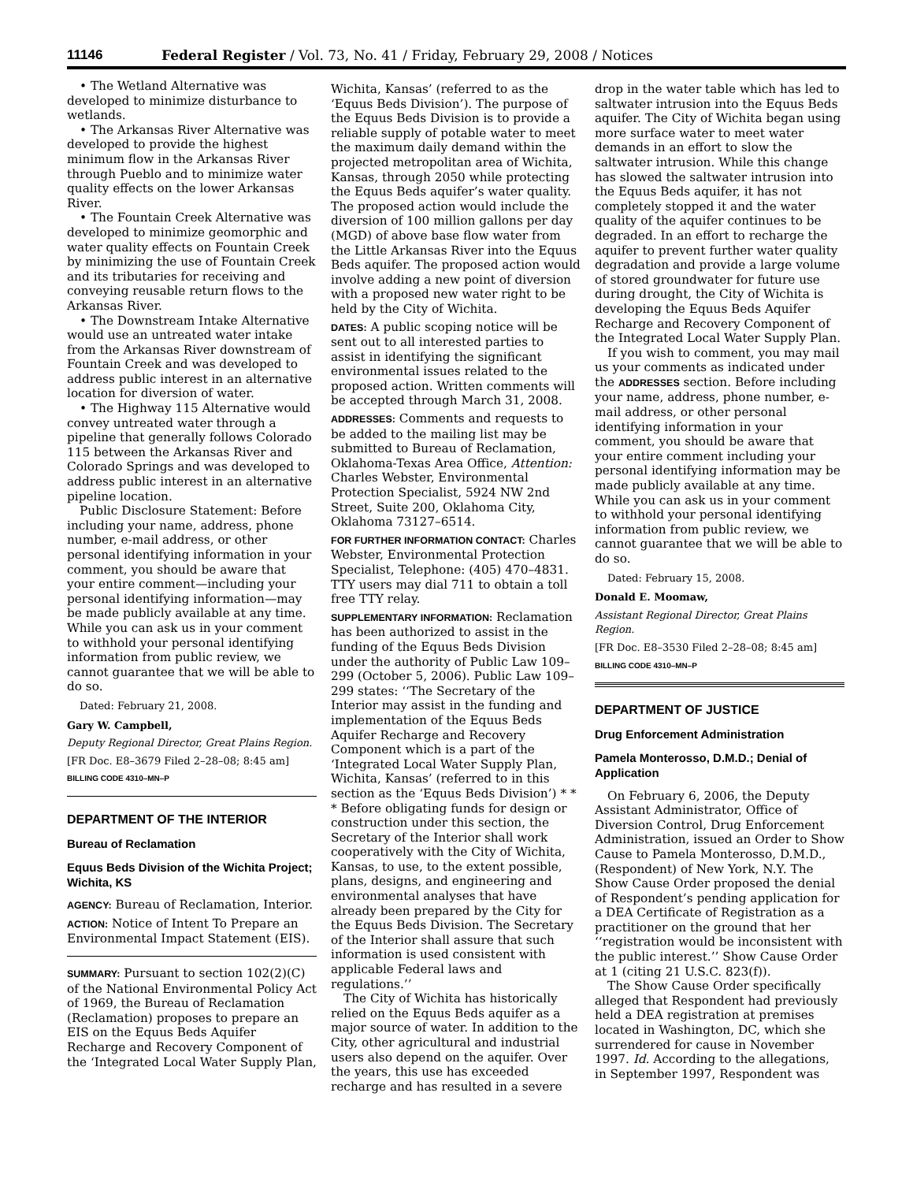11146 Federal Register / Vol. 73, No. 41 / Friday, February 29, 2008 / Notices
• The Wetland Alternative was developed to minimize disturbance to wetlands.
• The Arkansas River Alternative was developed to provide the highest minimum flow in the Arkansas River through Pueblo and to minimize water quality effects on the lower Arkansas River.
• The Fountain Creek Alternative was developed to minimize geomorphic and water quality effects on Fountain Creek by minimizing the use of Fountain Creek and its tributaries for receiving and conveying reusable return flows to the Arkansas River.
• The Downstream Intake Alternative would use an untreated water intake from the Arkansas River downstream of Fountain Creek and was developed to address public interest in an alternative location for diversion of water.
• The Highway 115 Alternative would convey untreated water through a pipeline that generally follows Colorado 115 between the Arkansas River and Colorado Springs and was developed to address public interest in an alternative pipeline location.
Public Disclosure Statement: Before including your name, address, phone number, e-mail address, or other personal identifying information in your comment, you should be aware that your entire comment—including your personal identifying information—may be made publicly available at any time. While you can ask us in your comment to withhold your personal identifying information from public review, we cannot guarantee that we will be able to do so.
Dated: February 21, 2008.
Gary W. Campbell,
Deputy Regional Director, Great Plains Region.
[FR Doc. E8–3679 Filed 2–28–08; 8:45 am]
BILLING CODE 4310–MN–P
DEPARTMENT OF THE INTERIOR
Bureau of Reclamation
Equus Beds Division of the Wichita Project; Wichita, KS
AGENCY: Bureau of Reclamation, Interior.
ACTION: Notice of Intent To Prepare an Environmental Impact Statement (EIS).
SUMMARY: Pursuant to section 102(2)(C) of the National Environmental Policy Act of 1969, the Bureau of Reclamation (Reclamation) proposes to prepare an EIS on the Equus Beds Aquifer Recharge and Recovery Component of the ‘Integrated Local Water Supply Plan,
Wichita, Kansas’ (referred to as the ‘Equus Beds Division’). The purpose of the Equus Beds Division is to provide a reliable supply of potable water to meet the maximum daily demand within the projected metropolitan area of Wichita, Kansas, through 2050 while protecting the Equus Beds aquifer’s water quality. The proposed action would include the diversion of 100 million gallons per day (MGD) of above base flow water from the Little Arkansas River into the Equus Beds aquifer. The proposed action would involve adding a new point of diversion with a proposed new water right to be held by the City of Wichita.
DATES: A public scoping notice will be sent out to all interested parties to assist in identifying the significant environmental issues related to the proposed action. Written comments will be accepted through March 31, 2008.
ADDRESSES: Comments and requests to be added to the mailing list may be submitted to Bureau of Reclamation, Oklahoma-Texas Area Office, Attention: Charles Webster, Environmental Protection Specialist, 5924 NW 2nd Street, Suite 200, Oklahoma City, Oklahoma 73127–6514.
FOR FURTHER INFORMATION CONTACT: Charles Webster, Environmental Protection Specialist, Telephone: (405) 470–4831. TTY users may dial 711 to obtain a toll free TTY relay.
SUPPLEMENTARY INFORMATION: Reclamation has been authorized to assist in the funding of the Equus Beds Division under the authority of Public Law 109–299 (October 5, 2006). Public Law 109–299 states: ‘‘The Secretary of the Interior may assist in the funding and implementation of the Equus Beds Aquifer Recharge and Recovery Component which is a part of the ‘Integrated Local Water Supply Plan, Wichita, Kansas’ (referred to in this section as the ‘Equus Beds Division’) * * * Before obligating funds for design or construction under this section, the Secretary of the Interior shall work cooperatively with the City of Wichita, Kansas, to use, to the extent possible, plans, designs, and engineering and environmental analyses that have already been prepared by the City for the Equus Beds Division. The Secretary of the Interior shall assure that such information is used consistent with applicable Federal laws and regulations.’’
The City of Wichita has historically relied on the Equus Beds aquifer as a major source of water. In addition to the City, other agricultural and industrial users also depend on the aquifer. Over the years, this use has exceeded recharge and has resulted in a severe
drop in the water table which has led to saltwater intrusion into the Equus Beds aquifer. The City of Wichita began using more surface water to meet water demands in an effort to slow the saltwater intrusion. While this change has slowed the saltwater intrusion into the Equus Beds aquifer, it has not completely stopped it and the water quality of the aquifer continues to be degraded. In an effort to recharge the aquifer to prevent further water quality degradation and provide a large volume of stored groundwater for future use during drought, the City of Wichita is developing the Equus Beds Aquifer Recharge and Recovery Component of the Integrated Local Water Supply Plan.
If you wish to comment, you may mail us your comments as indicated under the ADDRESSES section. Before including your name, address, phone number, e-mail address, or other personal identifying information in your comment, you should be aware that your entire comment including your personal identifying information may be made publicly available at any time. While you can ask us in your comment to withhold your personal identifying information from public review, we cannot guarantee that we will be able to do so.
Dated: February 15, 2008.
Donald E. Moomaw,
Assistant Regional Director, Great Plains Region.
[FR Doc. E8–3530 Filed 2–28–08; 8:45 am]
BILLING CODE 4310–MN–P
DEPARTMENT OF JUSTICE
Drug Enforcement Administration
Pamela Monterosso, D.M.D.; Denial of Application
On February 6, 2006, the Deputy Assistant Administrator, Office of Diversion Control, Drug Enforcement Administration, issued an Order to Show Cause to Pamela Monterosso, D.M.D., (Respondent) of New York, N.Y. The Show Cause Order proposed the denial of Respondent’s pending application for a DEA Certificate of Registration as a practitioner on the ground that her ‘‘registration would be inconsistent with the public interest.’’ Show Cause Order at 1 (citing 21 U.S.C. 823(f)).
The Show Cause Order specifically alleged that Respondent had previously held a DEA registration at premises located in Washington, DC, which she surrendered for cause in November 1997. Id. According to the allegations, in September 1997, Respondent was